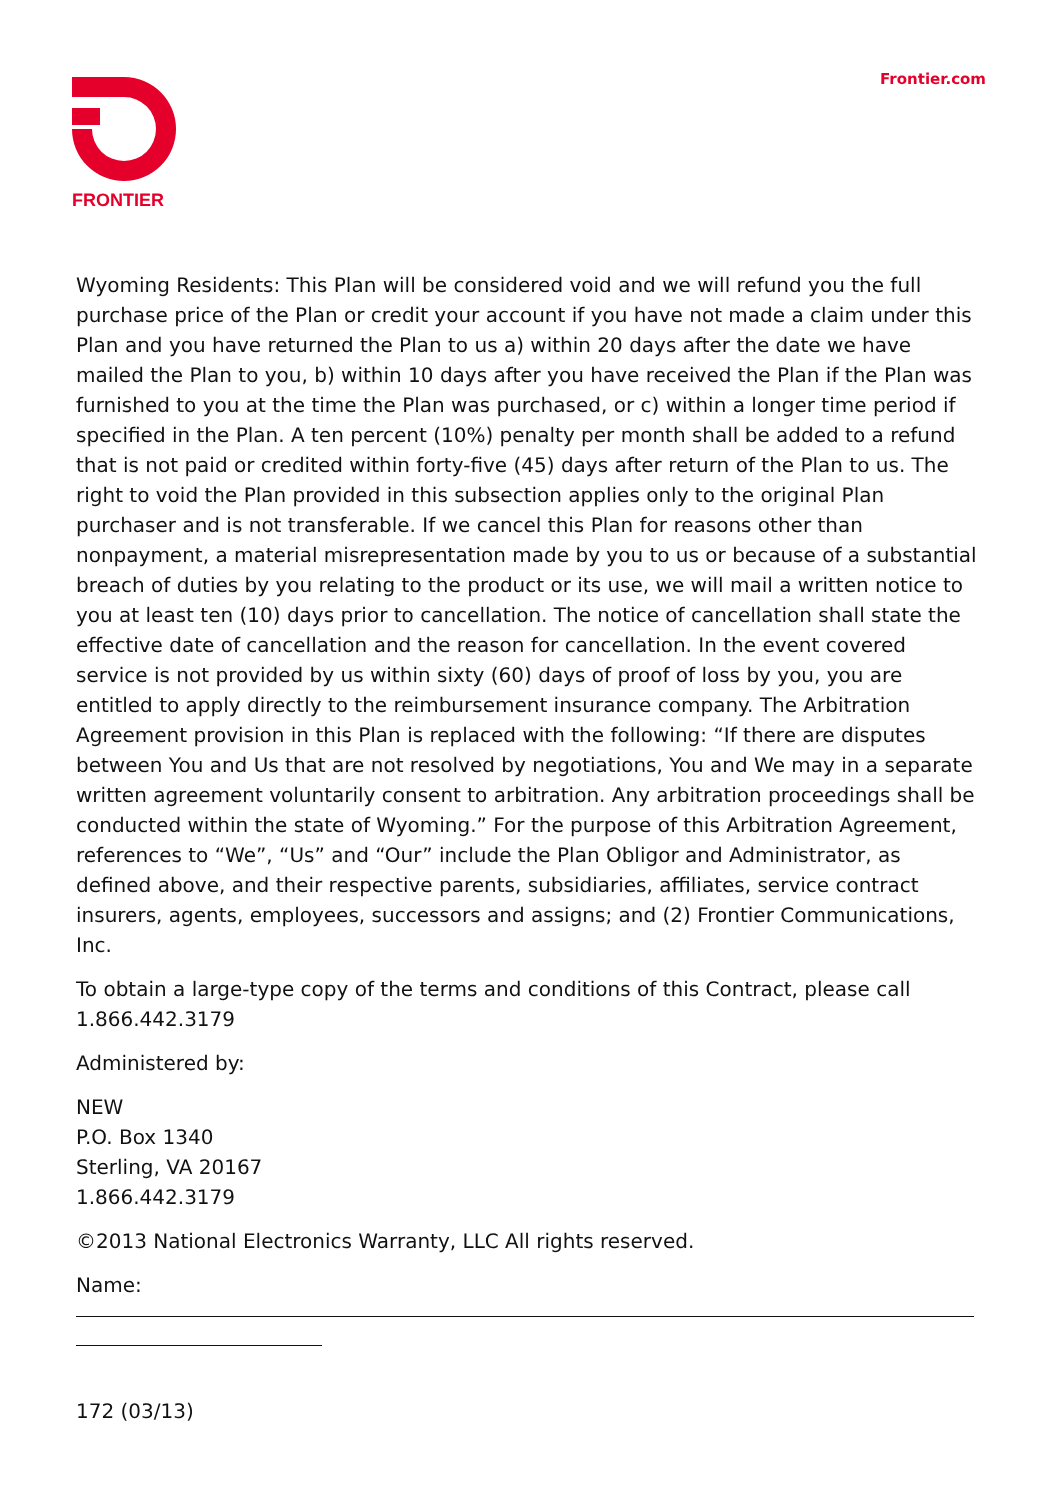FRONTIER Frontier.com
Wyoming Residents: This Plan will be considered void and we will refund you the full purchase price of the Plan or credit your account if you have not made a claim under this Plan and you have returned the Plan to us a) within 20 days after the date we have mailed the Plan to you, b) within 10 days after you have received the Plan if the Plan was furnished to you at the time the Plan was purchased, or c) within a longer time period if specified in the Plan. A ten percent (10%) penalty per month shall be added to a refund that is not paid or credited within forty-five (45) days after return of the Plan to us. The right to void the Plan provided in this subsection applies only to the original Plan purchaser and is not transferable. If we cancel this Plan for reasons other than nonpayment, a material misrepresentation made by you to us or because of a substantial breach of duties by you relating to the product or its use, we will mail a written notice to you at least ten (10) days prior to cancellation. The notice of cancellation shall state the effective date of cancellation and the reason for cancellation. In the event covered service is not provided by us within sixty (60) days of proof of loss by you, you are entitled to apply directly to the reimbursement insurance company. The Arbitration Agreement provision in this Plan is replaced with the following: “If there are disputes between You and Us that are not resolved by negotiations, You and We may in a separate written agreement voluntarily consent to arbitration. Any arbitration proceedings shall be conducted within the state of Wyoming.” For the purpose of this Arbitration Agreement, references to “We”, “Us” and “Our” include the Plan Obligor and Administrator, as defined above, and their respective parents, subsidiaries, affiliates, service contract insurers, agents, employees, successors and assigns; and (2) Frontier Communications, Inc.
To obtain a large-type copy of the terms and conditions of this Contract, please call 1.866.442.3179
Administered by:
NEW
P.O. Box 1340
Sterling, VA 20167
1.866.442.3179
©2013 National Electronics Warranty, LLC All rights reserved.
Name:
172 (03/13)